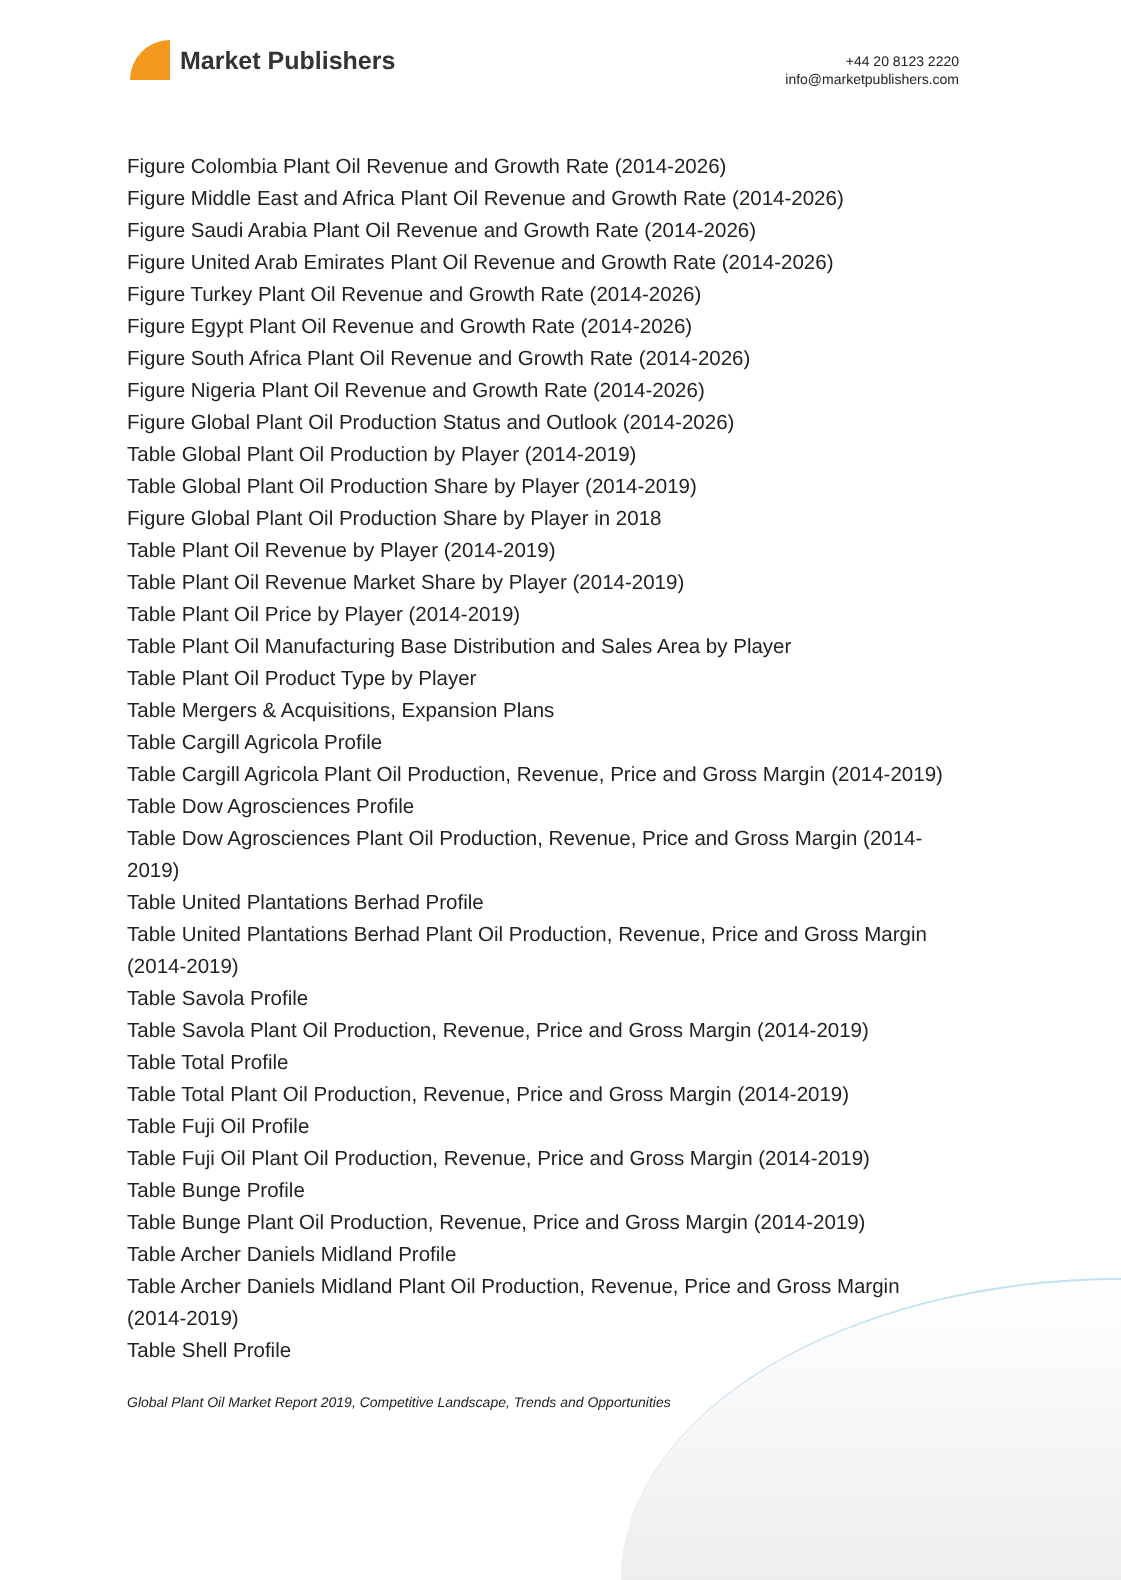Market Publishers
+44 20 8123 2220
info@marketpublishers.com
Figure Colombia Plant Oil Revenue and Growth Rate (2014-2026)
Figure Middle East and Africa Plant Oil Revenue and Growth Rate (2014-2026)
Figure Saudi Arabia Plant Oil Revenue and Growth Rate (2014-2026)
Figure United Arab Emirates Plant Oil Revenue and Growth Rate (2014-2026)
Figure Turkey Plant Oil Revenue and Growth Rate (2014-2026)
Figure Egypt Plant Oil Revenue and Growth Rate (2014-2026)
Figure South Africa Plant Oil Revenue and Growth Rate (2014-2026)
Figure Nigeria Plant Oil Revenue and Growth Rate (2014-2026)
Figure Global Plant Oil Production Status and Outlook (2014-2026)
Table Global Plant Oil Production by Player (2014-2019)
Table Global Plant Oil Production Share by Player (2014-2019)
Figure Global Plant Oil Production Share by Player in 2018
Table Plant Oil Revenue by Player (2014-2019)
Table Plant Oil Revenue Market Share by Player (2014-2019)
Table Plant Oil Price by Player (2014-2019)
Table Plant Oil Manufacturing Base Distribution and Sales Area by Player
Table Plant Oil Product Type by Player
Table Mergers & Acquisitions, Expansion Plans
Table Cargill Agricola Profile
Table Cargill Agricola Plant Oil Production, Revenue, Price and Gross Margin (2014-2019)
Table Dow Agrosciences Profile
Table Dow Agrosciences Plant Oil Production, Revenue, Price and Gross Margin (2014-2019)
Table United Plantations Berhad Profile
Table United Plantations Berhad Plant Oil Production, Revenue, Price and Gross Margin (2014-2019)
Table Savola Profile
Table Savola Plant Oil Production, Revenue, Price and Gross Margin (2014-2019)
Table Total Profile
Table Total Plant Oil Production, Revenue, Price and Gross Margin (2014-2019)
Table Fuji Oil Profile
Table Fuji Oil Plant Oil Production, Revenue, Price and Gross Margin (2014-2019)
Table Bunge Profile
Table Bunge Plant Oil Production, Revenue, Price and Gross Margin (2014-2019)
Table Archer Daniels Midland Profile
Table Archer Daniels Midland Plant Oil Production, Revenue, Price and Gross Margin (2014-2019)
Table Shell Profile
Global Plant Oil Market Report 2019, Competitive Landscape, Trends and Opportunities